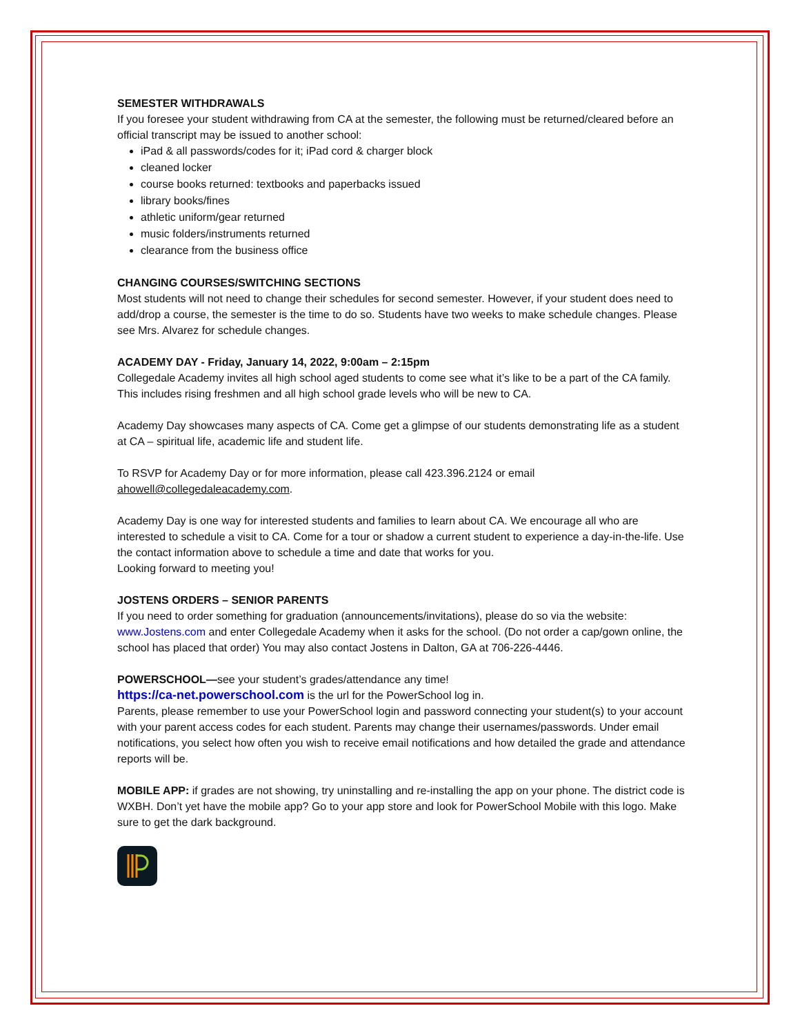SEMESTER WITHDRAWALS
If you foresee your student withdrawing from CA at the semester, the following must be returned/cleared before an official transcript may be issued to another school:
iPad & all passwords/codes for it; iPad cord & charger block
cleaned locker
course books returned: textbooks and paperbacks issued
library books/fines
athletic uniform/gear returned
music folders/instruments returned
clearance from the business office
CHANGING COURSES/SWITCHING SECTIONS
Most students will not need to change their schedules for second semester. However, if your student does need to add/drop a course, the semester is the time to do so. Students have two weeks to make schedule changes. Please see Mrs. Alvarez for schedule changes.
ACADEMY DAY - Friday, January 14, 2022, 9:00am – 2:15pm
Collegedale Academy invites all high school aged students to come see what it’s like to be a part of the CA family. This includes rising freshmen and all high school grade levels who will be new to CA.
Academy Day showcases many aspects of CA. Come get a glimpse of our students demonstrating life as a student at CA – spiritual life, academic life and student life.
To RSVP for Academy Day or for more information, please call 423.396.2124 or email ahowell@collegedaleacademy.com.
Academy Day is one way for interested students and families to learn about CA. We encourage all who are interested to schedule a visit to CA. Come for a tour or shadow a current student to experience a day-in-the-life. Use the contact information above to schedule a time and date that works for you.
Looking forward to meeting you!
JOSTENS ORDERS – SENIOR PARENTS
If you need to order something for graduation (announcements/invitations), please do so via the website: www.Jostens.com and enter Collegedale Academy when it asks for the school. (Do not order a cap/gown online, the school has placed that order) You may also contact Jostens in Dalton, GA at 706-226-4446.
POWERSCHOOL—see your student’s grades/attendance any time!
https://ca-net.powerschool.com is the url for the PowerSchool log in.
Parents, please remember to use your PowerSchool login and password connecting your student(s) to your account with your parent access codes for each student. Parents may change their usernames/passwords. Under email notifications, you select how often you wish to receive email notifications and how detailed the grade and attendance reports will be.
MOBILE APP: if grades are not showing, try uninstalling and re-installing the app on your phone. The district code is WXBH. Don’t yet have the mobile app? Go to your app store and look for PowerSchool Mobile with this logo. Make sure to get the dark background.